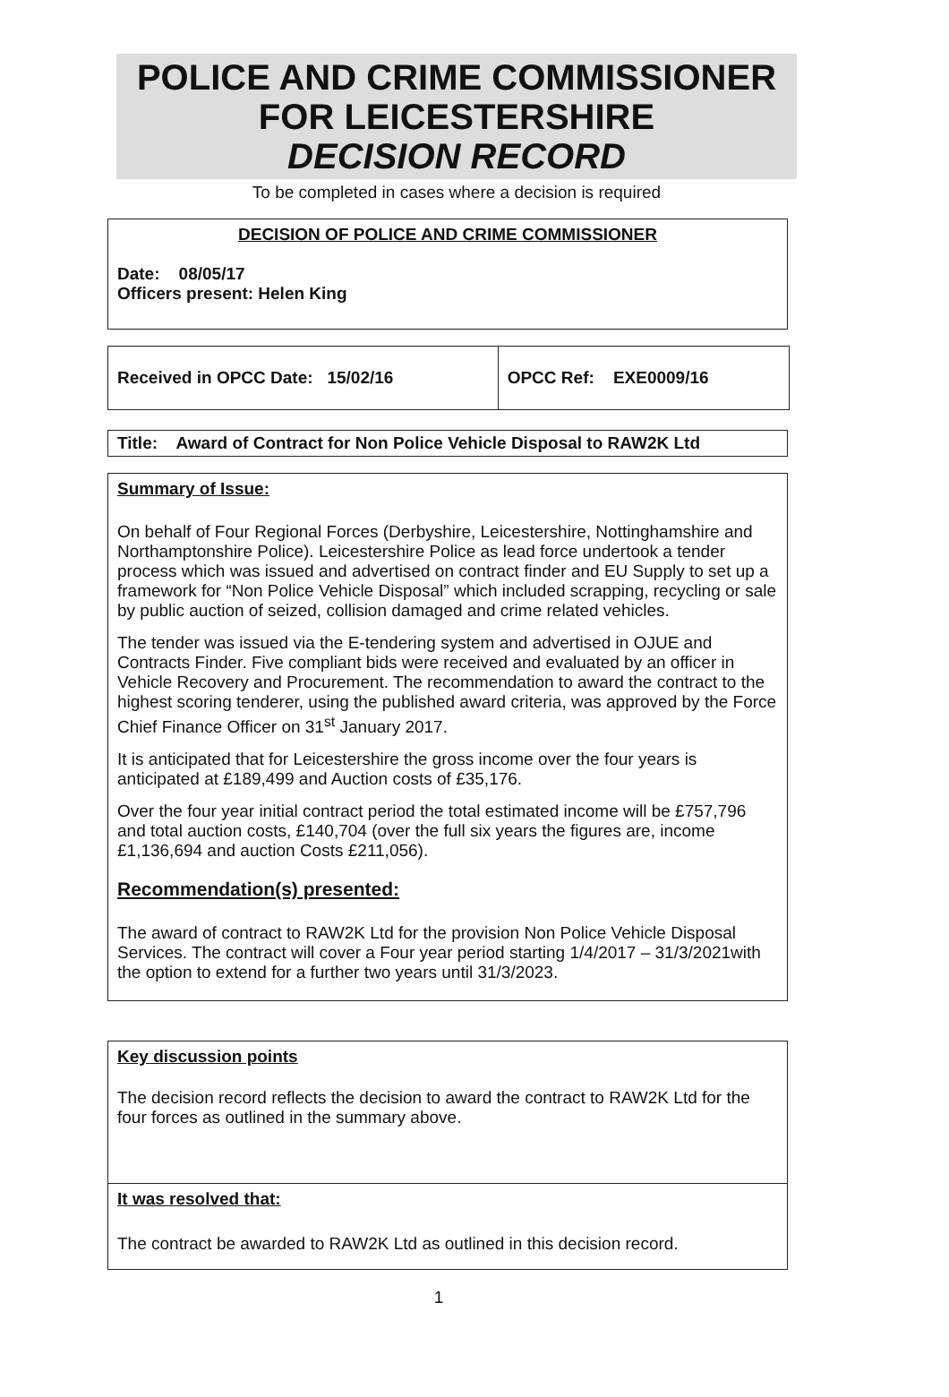POLICE AND CRIME COMMISSIONER
FOR LEICESTERSHIRE
DECISION RECORD
To be completed in cases where a decision is required
DECISION OF POLICE AND CRIME COMMISSIONER
Date: 08/05/17
Officers present: Helen King
| Received in OPCC Date: 15/02/16 | OPCC Ref: EXE0009/16 |
Title: Award of Contract for Non Police Vehicle Disposal to RAW2K Ltd
Summary of Issue:
On behalf of Four Regional Forces (Derbyshire, Leicestershire, Nottinghamshire and Northamptonshire Police). Leicestershire Police as lead force undertook a tender process which was issued and advertised on contract finder and EU Supply to set up a framework for “Non Police Vehicle Disposal” which included scrapping, recycling or sale by public auction of seized, collision damaged and crime related vehicles.
The tender was issued via the E-tendering system and advertised in OJUE and Contracts Finder. Five compliant bids were received and evaluated by an officer in Vehicle Recovery and Procurement. The recommendation to award the contract to the highest scoring tenderer, using the published award criteria, was approved by the Force Chief Finance Officer on 31<sup>st</sup> January 2017.
It is anticipated that for Leicestershire the gross income over the four years is anticipated at £189,499 and Auction costs of £35,176.
Over the four year initial contract period the total estimated income will be £757,796 and total auction costs, £140,704 (over the full six years the figures are, income £1,136,694 and auction Costs £211,056).
Recommendation(s) presented:
The award of contract to RAW2K Ltd for the provision Non Police Vehicle Disposal Services. The contract will cover a Four year period starting 1/4/2017 – 31/3/2021with the option to extend for a further two years until 31/3/2023.
Key discussion points
The decision record reflects the decision to award the contract to RAW2K Ltd for the four forces as outlined in the summary above.
It was resolved that:
The contract be awarded to RAW2K Ltd as outlined in this decision record.
1